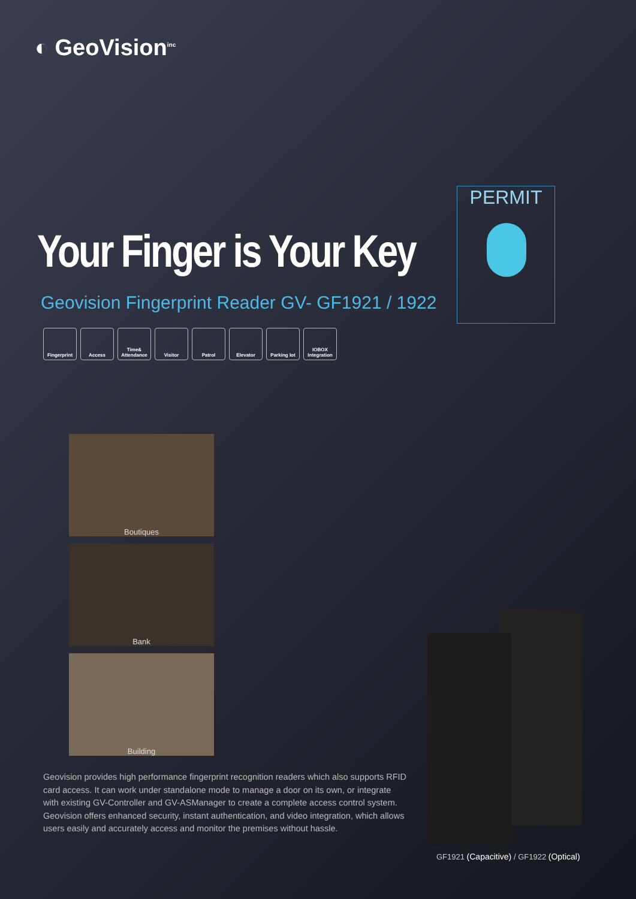◐ GeoVision<sup>inc</sup>
PERMIT
Your Finger is Your Key
Geovision Fingerprint Reader GV- GF1921 / 1922
Fingerprint Access Time& Attendance
Visitor Patrol Elevator Parking lot IOBOX Integration
Boutiques
Bank
Building
Geovision provides high performance fingerprint recognition readers which also supports RFID card access. It can work under standalone mode to manage a door on its own, or integrate with existing GV-Controller and GV-ASManager to create a complete access control system.
Geovision offers enhanced security, instant authentication, and video integration, which allows users easily and accurately access and monitor the premises without hassle.
GF1921 (Capacitive) / GF1922 (Optical)